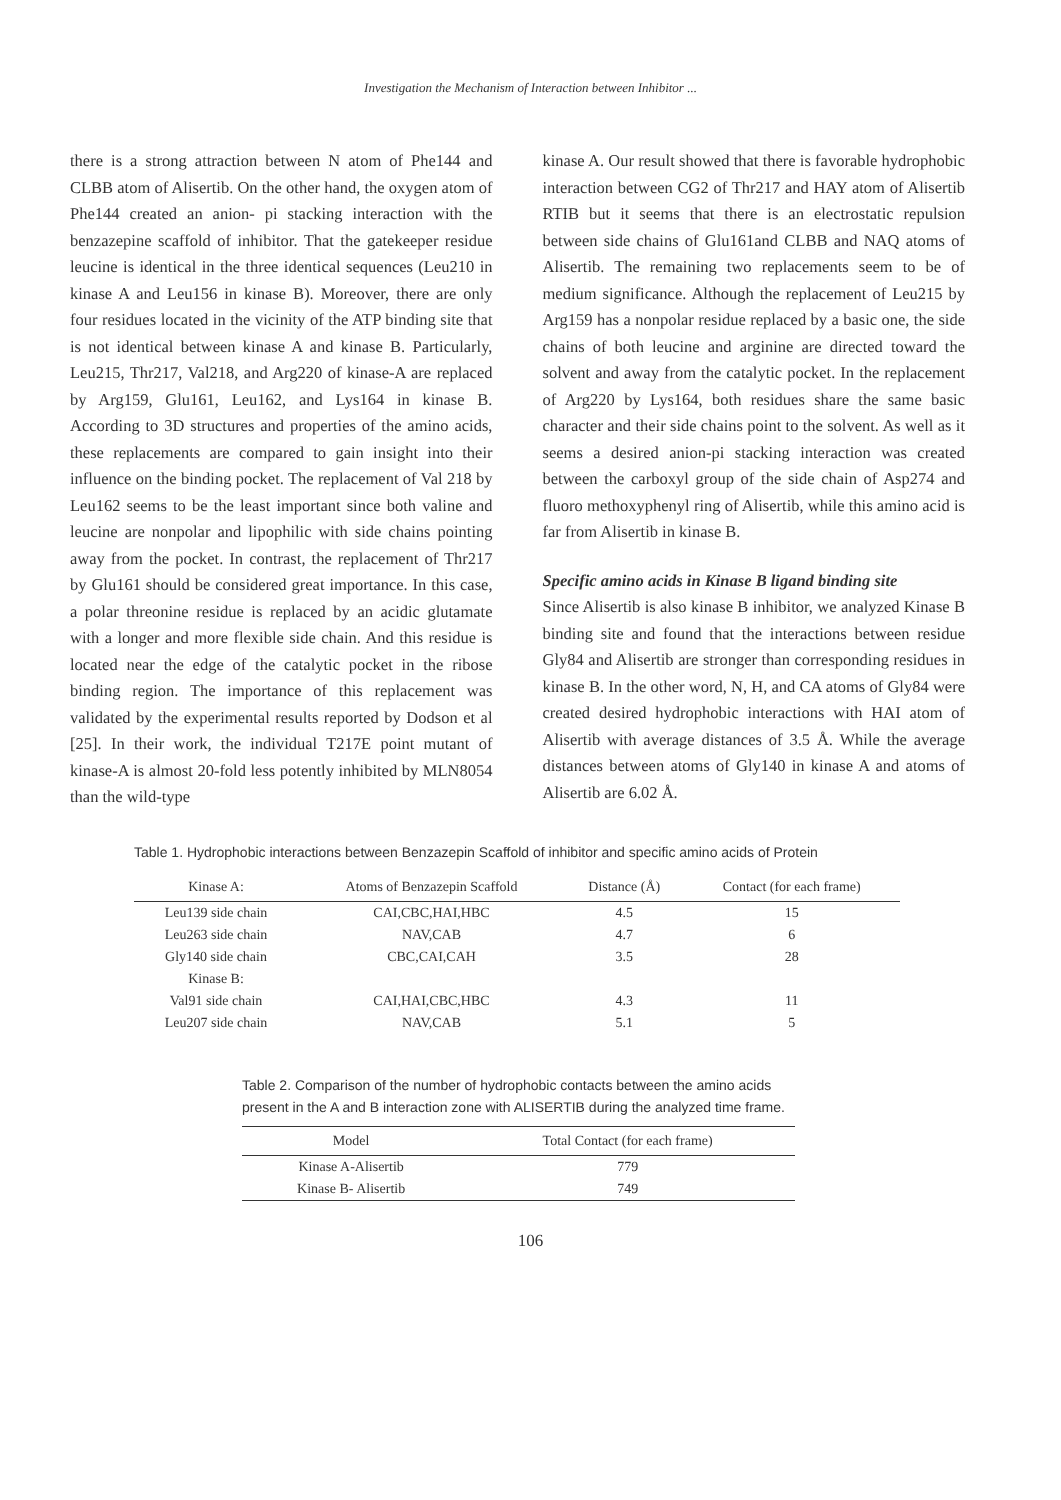Investigation the Mechanism of Interaction between Inhibitor ...
there is a strong attraction between N atom of Phe144 and CLBB atom of Alisertib. On the other hand, the oxygen atom of Phe144 created an anion- pi stacking interaction with the benzazepine scaffold of inhibitor. That the gatekeeper residue leucine is identical in the three identical sequences (Leu210 in kinase A and Leu156 in kinase B). Moreover, there are only four residues located in the vicinity of the ATP binding site that is not identical between kinase A and kinase B. Particularly, Leu215, Thr217, Val218, and Arg220 of kinase-A are replaced by Arg159, Glu161, Leu162, and Lys164 in kinase B. According to 3D structures and properties of the amino acids, these replacements are compared to gain insight into their influence on the binding pocket. The replacement of Val 218 by Leu162 seems to be the least important since both valine and leucine are nonpolar and lipophilic with side chains pointing away from the pocket. In contrast, the replacement of Thr217 by Glu161 should be considered great importance. In this case, a polar threonine residue is replaced by an acidic glutamate with a longer and more flexible side chain. And this residue is located near the edge of the catalytic pocket in the ribose binding region. The importance of this replacement was validated by the experimental results reported by Dodson et al [25]. In their work, the individual T217E point mutant of kinase-A is almost 20-fold less potently inhibited by MLN8054 than the wild-type
kinase A. Our result showed that there is favorable hydrophobic interaction between CG2 of Thr217 and HAY atom of Alisertib RTIB but it seems that there is an electrostatic repulsion between side chains of Glu161and CLBB and NAQ atoms of Alisertib. The remaining two replacements seem to be of medium significance. Although the replacement of Leu215 by Arg159 has a nonpolar residue replaced by a basic one, the side chains of both leucine and arginine are directed toward the solvent and away from the catalytic pocket. In the replacement of Arg220 by Lys164, both residues share the same basic character and their side chains point to the solvent. As well as it seems a desired anion-pi stacking interaction was created between the carboxyl group of the side chain of Asp274 and fluoro methoxyphenyl ring of Alisertib, while this amino acid is far from Alisertib in kinase B.
Specific amino acids in Kinase B ligand binding site
Since Alisertib is also kinase B inhibitor, we analyzed Kinase B binding site and found that the interactions between residue Gly84 and Alisertib are stronger than corresponding residues in kinase B. In the other word, N, H, and CA atoms of Gly84 were created desired hydrophobic interactions with HAI atom of Alisertib with average distances of 3.5 Å. While the average distances between atoms of Gly140 in kinase A and atoms of Alisertib are 6.02 Å.
Table 1. Hydrophobic interactions between Benzazepin Scaffold of inhibitor and specific amino acids of Protein
| Kinase A: | Atoms of Benzazepin Scaffold | Distance (Å) | Contact (for each frame) |
| --- | --- | --- | --- |
| Leu139 side chain | CAI,CBC,HAI,HBC | 4.5 | 15 |
| Leu263 side chain | NAV,CAB | 4.7 | 6 |
| Gly140 side chain | CBC,CAI,CAH | 3.5 | 28 |
| Kinase B: | | | |
| Val91 side chain | CAI,HAI,CBC,HBC | 4.3 | 11 |
| Leu207 side chain | NAV,CAB | 5.1 | 5 |
Table 2. Comparison of the number of hydrophobic contacts between the amino acids present in the A and B interaction zone with ALISERTIB during the analyzed time frame.
| Model | Total Contact (for each frame) |
| --- | --- |
| Kinase A-Alisertib | 779 |
| Kinase B- Alisertib | 749 |
106